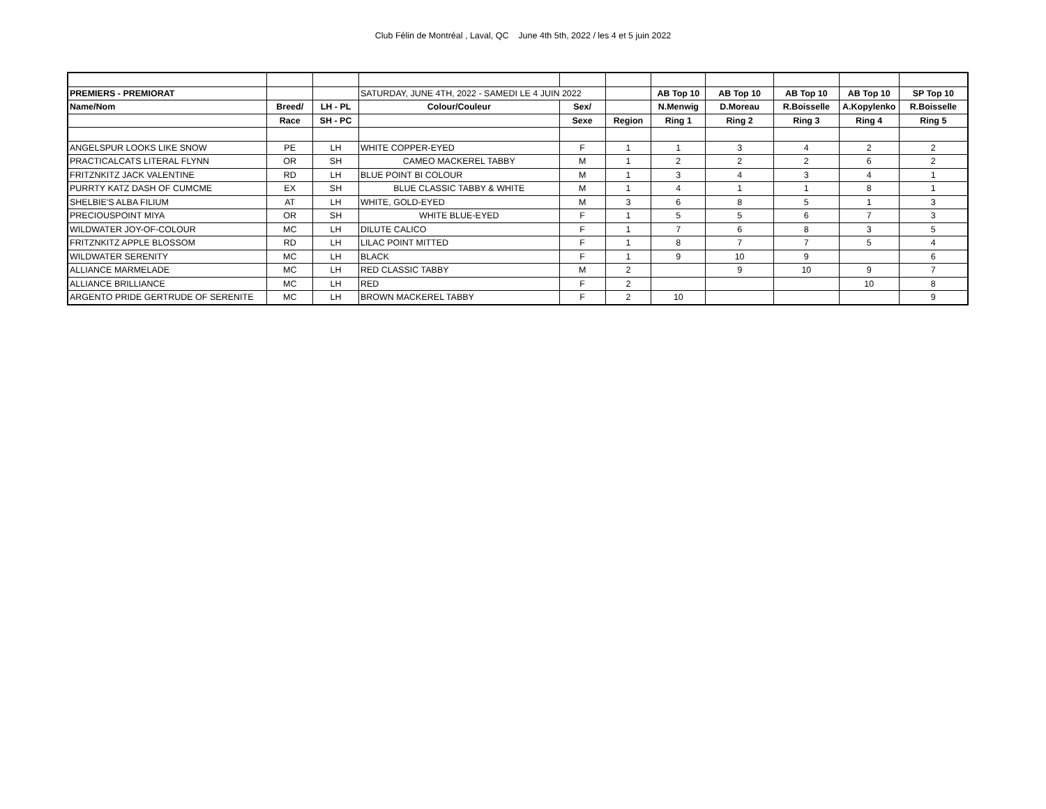Club Félin de Montréal , Laval, QC June 4th 5th, 2022 / les 4 et 5 juin 2022
| PREMIERS - PREMIORAT | | | SATURDAY, JUNE 4TH, 2022 - SAMEDI LE 4 JUIN 2022 | | | AB Top 10 | AB Top 10 | AB Top 10 | AB Top 10 | SP Top 10 |
| Name/Nom | Breed/ | LH - PL | Colour/Couleur | Sex/ | | N.Menwig | D.Moreau | R.Boisselle | A.Kopylenko | R.Boisselle |
| | Race | SH - PC | | Sexe | Region | Ring 1 | Ring 2 | Ring 3 | Ring 4 | Ring 5 |
| ANGELSPUR LOOKS LIKE SNOW | PE | LH | WHITE COPPER-EYED | F | 1 | 1 | 3 | 4 | 2 | 2 |
| PRACTICALCATS LITERAL FLYNN | OR | SH | CAMEO MACKEREL TABBY | M | 1 | 2 | 2 | 2 | 6 | 2 |
| FRITZNKITZ JACK VALENTINE | RD | LH | BLUE POINT BI COLOUR | M | 1 | 3 | 4 | 3 | 4 | 1 |
| PURRTY KATZ DASH OF CUMCME | EX | SH | BLUE CLASSIC TABBY & WHITE | M | 1 | 4 | 1 | 1 | 8 | 1 |
| SHELBIE'S ALBA FILIUM | AT | LH | WHITE, GOLD-EYED | M | 3 | 6 | 8 | 5 | 1 | 3 |
| PRECIOUSPOINT MIYA | OR | SH | WHITE BLUE-EYED | F | 1 | 5 | 5 | 6 | 7 | 3 |
| WILDWATER JOY-OF-COLOUR | MC | LH | DILUTE CALICO | F | 1 | 7 | 6 | 8 | 3 | 5 |
| FRITZNKITZ APPLE BLOSSOM | RD | LH | LILAC POINT MITTED | F | 1 | 8 | 7 | 7 | 5 | 4 |
| WILDWATER SERENITY | MC | LH | BLACK | F | 1 | 9 | 10 | 9 | | 6 |
| ALLIANCE MARMELADE | MC | LH | RED CLASSIC TABBY | M | 2 | | 9 | 10 | 9 | 7 |
| ALLIANCE BRILLIANCE | MC | LH | RED | F | 2 | | | | 10 | 8 |
| ARGENTO PRIDE GERTRUDE OF SERENITE | MC | LH | BROWN MACKEREL TABBY | F | 2 | 10 | | | | 9 |